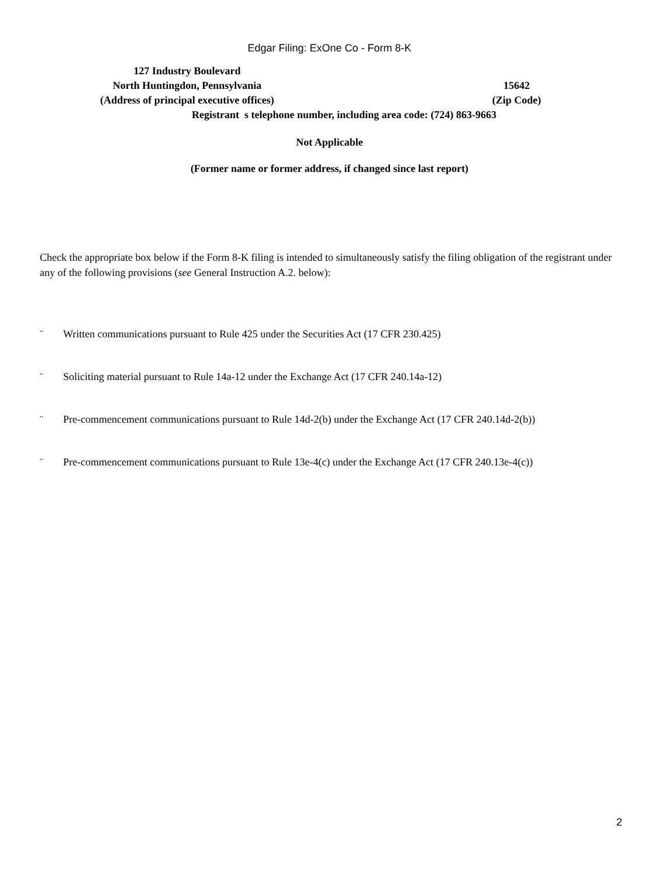Edgar Filing: ExOne Co - Form 8-K
| 127 Industry Boulevard | |
| North Huntingdon, Pennsylvania | 15642 |
| (Address of principal executive offices) | (Zip Code) |
| Registrant s telephone number, including area code: (724) 863-9663 | |
Not Applicable
(Former name or former address, if changed since last report)
Check the appropriate box below if the Form 8-K filing is intended to simultaneously satisfy the filing obligation of the registrant under any of the following provisions (see General Instruction A.2. below):
¨ Written communications pursuant to Rule 425 under the Securities Act (17 CFR 230.425)
¨ Soliciting material pursuant to Rule 14a-12 under the Exchange Act (17 CFR 240.14a-12)
¨ Pre-commencement communications pursuant to Rule 14d-2(b) under the Exchange Act (17 CFR 240.14d-2(b))
¨ Pre-commencement communications pursuant to Rule 13e-4(c) under the Exchange Act (17 CFR 240.13e-4(c))
2